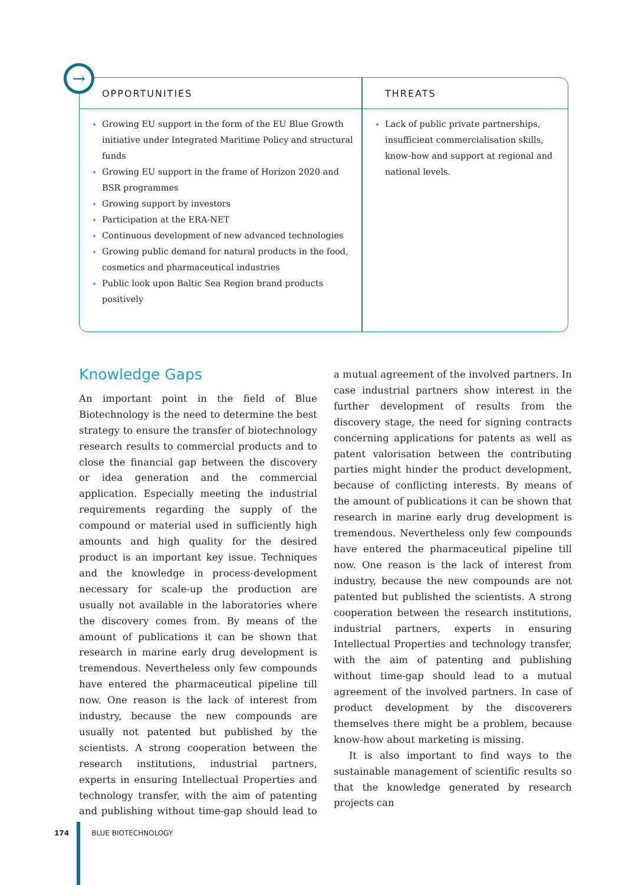| OPPORTUNITIES | THREATS |
| --- | --- |
| Growing EU support in the form of the EU Blue Growth initiative under Integrated Maritime Policy and structural funds Growing EU support in the frame of Horizon 2020 and BSR programmes Growing support by investors Participation at the ERA-NET Continuous development of new advanced technologies Growing public demand for natural products in the food, cosmetics and pharmaceutical industries Public look upon Baltic Sea Region brand products positively | Lack of public private partnerships, insufficient commercialisation skills, know-how and support at regional and national levels. |
→
Knowledge Gaps
An important point in the field of Blue Biotechnology is the need to determine the best strategy to ensure the transfer of biotechnology research results to commercial products and to close the financial gap between the discovery or idea generation and the commercial application. Especially meeting the industrial requirements regarding the supply of the compound or material used in sufficiently high amounts and high quality for the desired product is an important key issue. Techniques and the knowledge in process-development necessary for scale-up the production are usually not available in the laboratories where the discovery comes from. By means of the amount of publications it can be shown that research in marine early drug development is tremendous. Nevertheless only few compounds have entered the pharmaceutical pipeline till now. One reason is the lack of interest from industry, because the new compounds are usually not patented but published by the scientists. A strong cooperation between the research institutions, industrial partners, experts in ensuring Intellectual Properties and technology transfer, with the aim of patenting and publishing without time-gap should lead to a mutual agreement of the involved partners. In case industrial partners show interest in the further development of results from the discovery stage, the need for signing contracts concerning applications for patents as well as patent valorisation between the contributing parties might hinder the product development, because of conflicting interests. By means of the amount of publications it can be shown that research in marine early drug development is tremendous. Nevertheless only few compounds have entered the pharmaceutical pipeline till now. One reason is the lack of interest from industry, because the new compounds are not patented but published the scientists. A strong cooperation between the research institutions, industrial partners, experts in ensuring Intellectual Properties and technology transfer, with the aim of patenting and publishing without time-gap should lead to a mutual agreement of the involved partners. In case of product development by the discoverers themselves there might be a problem, because know-how about marketing is missing.
It is also important to find ways to the sustainable management of scientific results so that the knowledge generated by research projects can
174 BLUE BIOTECHNOLOGY